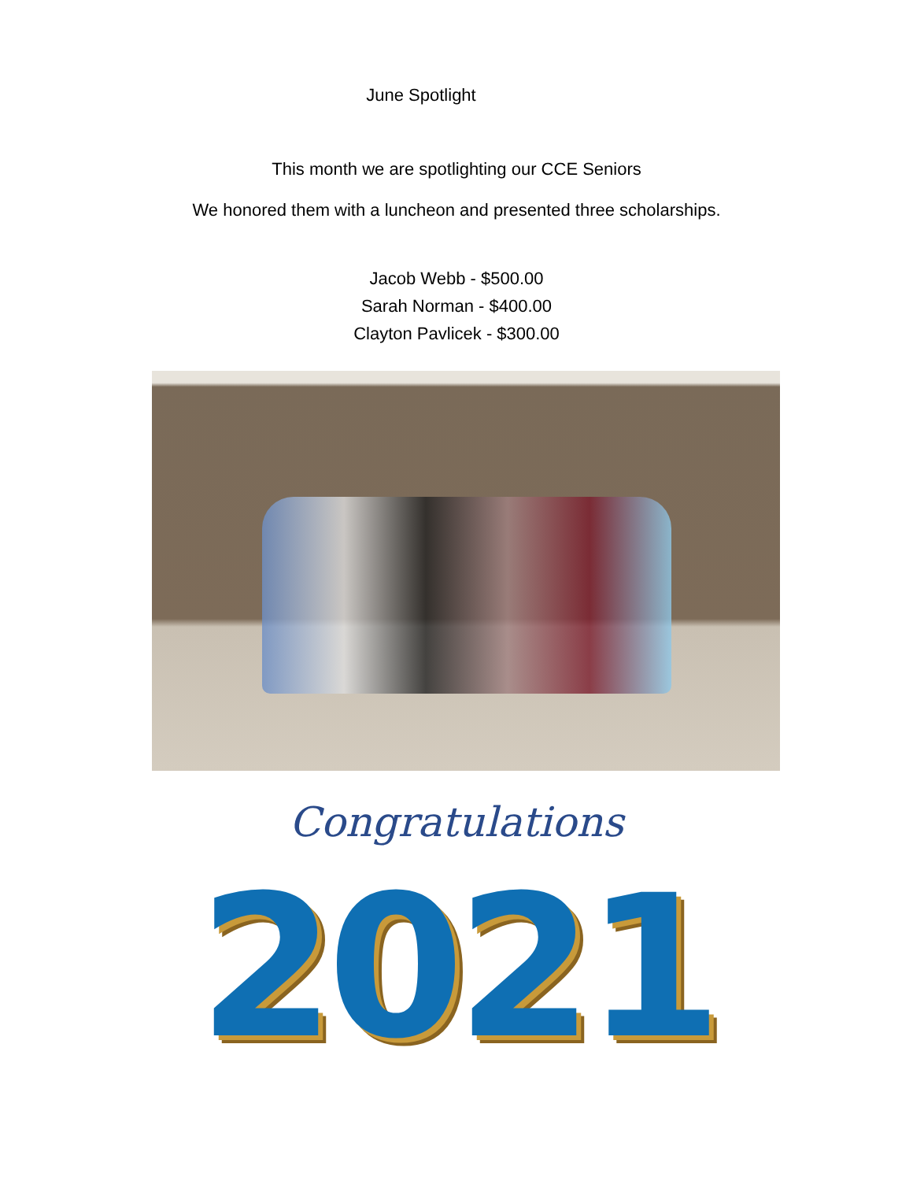June Spotlight
This month we are spotlighting our CCE Seniors
We honored them with a luncheon and presented three scholarships.
Jacob Webb - $500.00
Sarah Norman - $400.00
Clayton Pavlicek - $300.00
Congratulations
2021